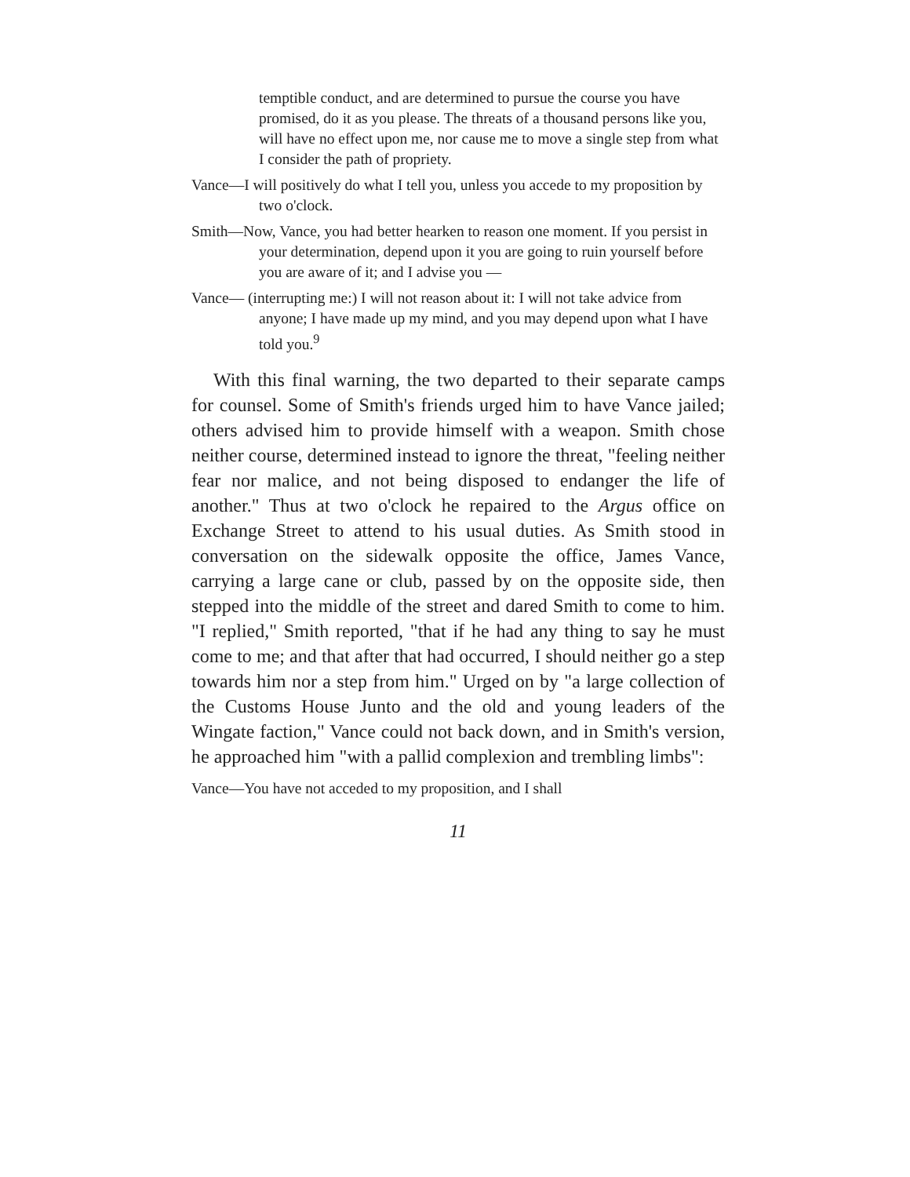temptible conduct, and are determined to pursue the course you have promised, do it as you please. The threats of a thousand persons like you, will have no effect upon me, nor cause me to move a single step from what I consider the path of propriety.
Vance—I will positively do what I tell you, unless you accede to my proposition by two o'clock.
Smith—Now, Vance, you had better hearken to reason one moment. If you persist in your determination, depend upon it you are going to ruin yourself before you are aware of it; and I advise you —
Vance— (interrupting me:) I will not reason about it: I will not take advice from anyone; I have made up my mind, and you may depend upon what I have told you.<sup>9</sup>
With this final warning, the two departed to their separate camps for counsel. Some of Smith's friends urged him to have Vance jailed; others advised him to provide himself with a weapon. Smith chose neither course, determined instead to ignore the threat, "feeling neither fear nor malice, and not being disposed to endanger the life of another." Thus at two o'clock he repaired to the Argus office on Exchange Street to attend to his usual duties. As Smith stood in conversation on the sidewalk opposite the office, James Vance, carrying a large cane or club, passed by on the opposite side, then stepped into the middle of the street and dared Smith to come to him. "I replied," Smith reported, "that if he had any thing to say he must come to me; and that after that had occurred, I should neither go a step towards him nor a step from him." Urged on by "a large collection of the Customs House Junto and the old and young leaders of the Wingate faction," Vance could not back down, and in Smith's version, he approached him "with a pallid complexion and trembling limbs":
Vance—You have not acceded to my proposition, and I shall
11